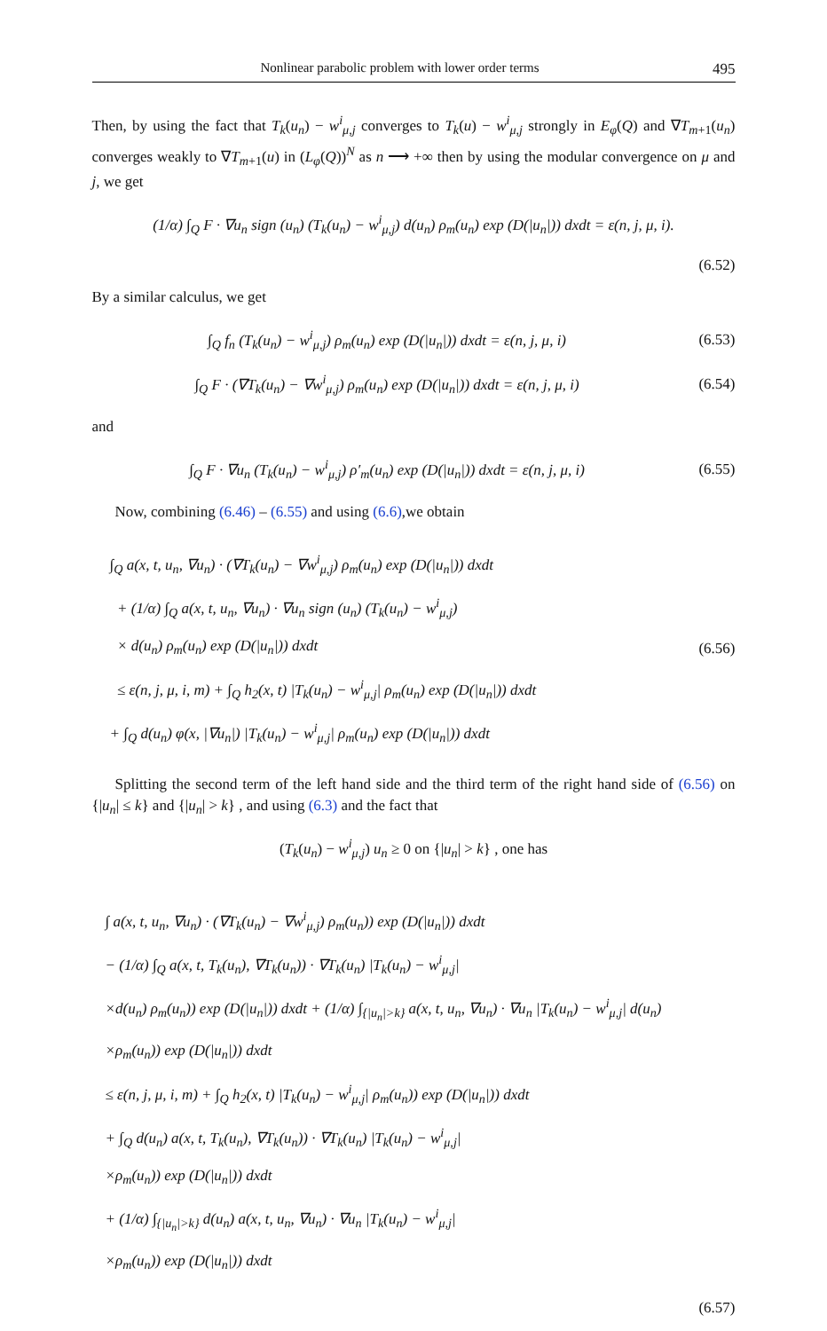Nonlinear parabolic problem with lower order terms 495
Then, by using the fact that T<sub>k</sub>(u<sub>n</sub>) − w<sup>i</sup><sub>μ,j</sub> converges to T<sub>k</sub>(u) − w<sup>i</sup><sub>μ,j</sub> strongly in E<sub>φ</sub>(Q) and ∇T<sub>m+1</sub>(u<sub>n</sub>) converges weakly to ∇T<sub>m+1</sub>(u) in (L<sub>φ</sub>(Q))<sup>N</sup> as n ⟶ +∞ then by using the modular convergence on μ and j, we get
(1/α) ∫<sub>Q</sub> F · ∇u<sub>n</sub> sign (u<sub>n</sub>) (T<sub>k</sub>(u<sub>n</sub>) − w<sup>i</sup><sub>μ,j</sub>) d(u<sub>n</sub>) ρ<sub>m</sub>(u<sub>n</sub>) exp (D(|u<sub>n</sub>|)) dxdt = ε(n, j, μ, i).
(6.52)
By a similar calculus, we get
∫<sub>Q</sub> f<sub>n</sub> (T<sub>k</sub>(u<sub>n</sub>) − w<sup>i</sup><sub>μ,j</sub>) ρ<sub>m</sub>(u<sub>n</sub>) exp (D(|u<sub>n</sub>|)) dxdt = ε(n, j, μ, i) (6.53)
∫<sub>Q</sub> F · (∇T<sub>k</sub>(u<sub>n</sub>) − ∇w<sup>i</sup><sub>μ,j</sub>) ρ<sub>m</sub>(u<sub>n</sub>) exp (D(|u<sub>n</sub>|)) dxdt = ε(n, j, μ, i) (6.54)
and
∫<sub>Q</sub> F · ∇u<sub>n</sub> (T<sub>k</sub>(u<sub>n</sub>) − w<sup>i</sup><sub>μ,j</sub>) ρ′<sub>m</sub>(u<sub>n</sub>) exp (D(|u<sub>n</sub>|)) dxdt = ε(n, j, μ, i) (6.55)
Now, combining (6.46) – (6.55) and using (6.6),we obtain
∫<sub>Q</sub> a(x, t, u<sub>n</sub>, ∇u<sub>n</sub>) · (∇T<sub>k</sub>(u<sub>n</sub>) − ∇w<sup>i</sup><sub>μ,j</sub>) ρ<sub>m</sub>(u<sub>n</sub>) exp (D(|u<sub>n</sub>|)) dxdt
+ (1/α) ∫<sub>Q</sub> a(x, t, u<sub>n</sub>, ∇u<sub>n</sub>) · ∇u<sub>n</sub> sign (u<sub>n</sub>) (T<sub>k</sub>(u<sub>n</sub>) − w<sup>i</sup><sub>μ,j</sub>)
× d(u<sub>n</sub>) ρ<sub>m</sub>(u<sub>n</sub>) exp (D(|u<sub>n</sub>|)) dxdt
≤ ε(n, j, μ, i, m) + ∫<sub>Q</sub> h<sub>2</sub>(x, t) |T<sub>k</sub>(u<sub>n</sub>) − w<sup>i</sup><sub>μ,j</sub>| ρ<sub>m</sub>(u<sub>n</sub>) exp (D(|u<sub>n</sub>|)) dxdt
+ ∫<sub>Q</sub> d(u<sub>n</sub>) φ(x, |∇u<sub>n</sub>|) |T<sub>k</sub>(u<sub>n</sub>) − w<sup>i</sup><sub>μ,j</sub>| ρ<sub>m</sub>(u<sub>n</sub>) exp (D(|u<sub>n</sub>|)) dxdt
(6.56)
Splitting the second term of the left hand side and the third term of the right hand side of (6.56) on {|u<sub>n</sub>| ≤ k} and {|u<sub>n</sub>| > k} , and using (6.3) and the fact that
(T<sub>k</sub>(u<sub>n</sub>) − w<sup>i</sup><sub>μ,j</sub>) u<sub>n</sub> ≥ 0 on {|u<sub>n</sub>| > k} , one has
∫ a(x, t, u<sub>n</sub>, ∇u<sub>n</sub>) · (∇T<sub>k</sub>(u<sub>n</sub>) − ∇w<sup>i</sup><sub>μ,j</sub>) ρ<sub>m</sub>(u<sub>n</sub>)) exp (D(|u<sub>n</sub>|)) dxdt
− (1/α) ∫<sub>Q</sub> a(x, t, T<sub>k</sub>(u<sub>n</sub>), ∇T<sub>k</sub>(u<sub>n</sub>)) · ∇T<sub>k</sub>(u<sub>n</sub>) |T<sub>k</sub>(u<sub>n</sub>) − w<sup>i</sup><sub>μ,j</sub>|
×d(u<sub>n</sub>) ρ<sub>m</sub>(u<sub>n</sub>)) exp (D(|u<sub>n</sub>|)) dxdt + (1/α) ∫<sub>{|u<sub>n</sub>|>k}</sub> a(x, t, u<sub>n</sub>, ∇u<sub>n</sub>) · ∇u<sub>n</sub> |T<sub>k</sub>(u<sub>n</sub>) − w<sup>i</sup><sub>μ,j</sub>| d(u<sub>n</sub>)
×ρ<sub>m</sub>(u<sub>n</sub>)) exp (D(|u<sub>n</sub>|)) dxdt
≤ ε(n, j, μ, i, m) + ∫<sub>Q</sub> h<sub>2</sub>(x, t) |T<sub>k</sub>(u<sub>n</sub>) − w<sup>i</sup><sub>μ,j</sub>| ρ<sub>m</sub>(u<sub>n</sub>)) exp (D(|u<sub>n</sub>|)) dxdt
+ ∫<sub>Q</sub> d(u<sub>n</sub>) a(x, t, T<sub>k</sub>(u<sub>n</sub>), ∇T<sub>k</sub>(u<sub>n</sub>)) · ∇T<sub>k</sub>(u<sub>n</sub>) |T<sub>k</sub>(u<sub>n</sub>) − w<sup>i</sup><sub>μ,j</sub>|
×ρ<sub>m</sub>(u<sub>n</sub>)) exp (D(|u<sub>n</sub>|)) dxdt
+ (1/α) ∫<sub>{|u<sub>n</sub>|>k}</sub> d(u<sub>n</sub>) a(x, t, u<sub>n</sub>, ∇u<sub>n</sub>) · ∇u<sub>n</sub> |T<sub>k</sub>(u<sub>n</sub>) − w<sup>i</sup><sub>μ,j</sub>|
×ρ<sub>m</sub>(u<sub>n</sub>)) exp (D(|u<sub>n</sub>|)) dxdt
(6.57)